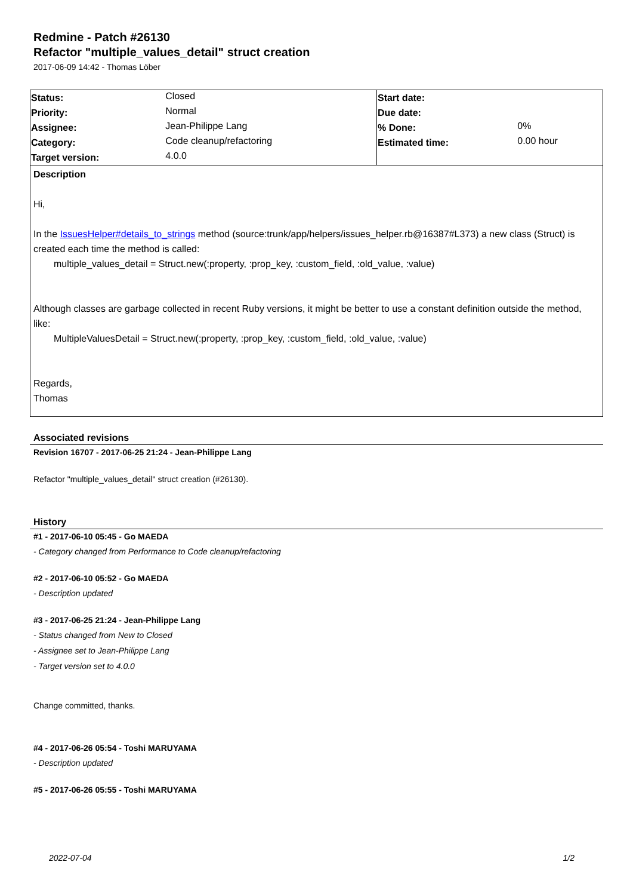Redmine - Patch #26130
Refactor "multiple_values_detail" struct creation
2017-06-09 14:42 - Thomas Löber
| Status: | Closed | Start date: | |
| Priority: | Normal | Due date: | |
| Assignee: | Jean-Philippe Lang | % Done: | 0% |
| Category: | Code cleanup/refactoring | Estimated time: | 0.00 hour |
| Target version: | 4.0.0 | | |
Description
Hi,
In the IssuesHelper#details_to_strings method (source:trunk/app/helpers/issues_helper.rb@16387#L373) a new class (Struct) is created each time the method is called:
multiple_values_detail = Struct.new(:property, :prop_key, :custom_field, :old_value, :value)
Although classes are garbage collected in recent Ruby versions, it might be better to use a constant definition outside the method, like:
MultipleValuesDetail = Struct.new(:property, :prop_key, :custom_field, :old_value, :value)
Regards,
Thomas
Associated revisions
Revision 16707 - 2017-06-25 21:24 - Jean-Philippe Lang
Refactor "multiple_values_detail" struct creation (#26130).
History
#1 - 2017-06-10 05:45 - Go MAEDA
- Category changed from Performance to Code cleanup/refactoring
#2 - 2017-06-10 05:52 - Go MAEDA
- Description updated
#3 - 2017-06-25 21:24 - Jean-Philippe Lang
- Status changed from New to Closed
- Assignee set to Jean-Philippe Lang
- Target version set to 4.0.0
Change committed, thanks.
#4 - 2017-06-26 05:54 - Toshi MARUYAMA
- Description updated
#5 - 2017-06-26 05:55 - Toshi MARUYAMA
2022-07-04 1/2